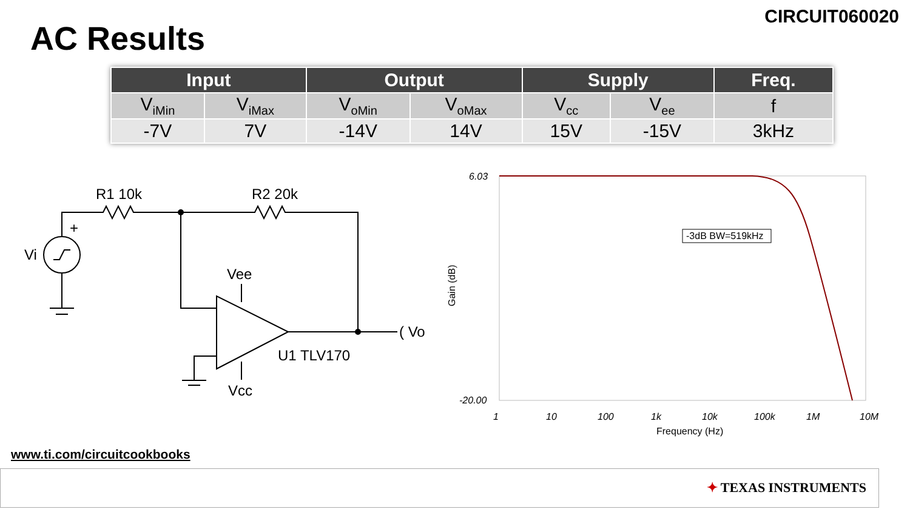AC Results
CIRCUIT060020
| Input | | Output | | Supply | | Freq. |
| --- | --- | --- | --- | --- | --- | --- |
| V<sub>iMin</sub> | V<sub>iMax</sub> | V<sub>oMin</sub> | V<sub>oMax</sub> | V<sub>cc</sub> | V<sub>ee</sub> | f |
| -7V | 7V | -14V | 14V | 15V | -15V | 3kHz |
R1 10k
R2 20k
+
Vi
Vee
Vcc
U1 TLV170
( Vo
6.03
-20.00
Gain (dB)
-3dB BW=519kHz
1
10
100
1k
10k
100k
1M
10M
Frequency (Hz)
www.ti.com/circuitcookbooks
✦ TEXAS INSTRUMENTS